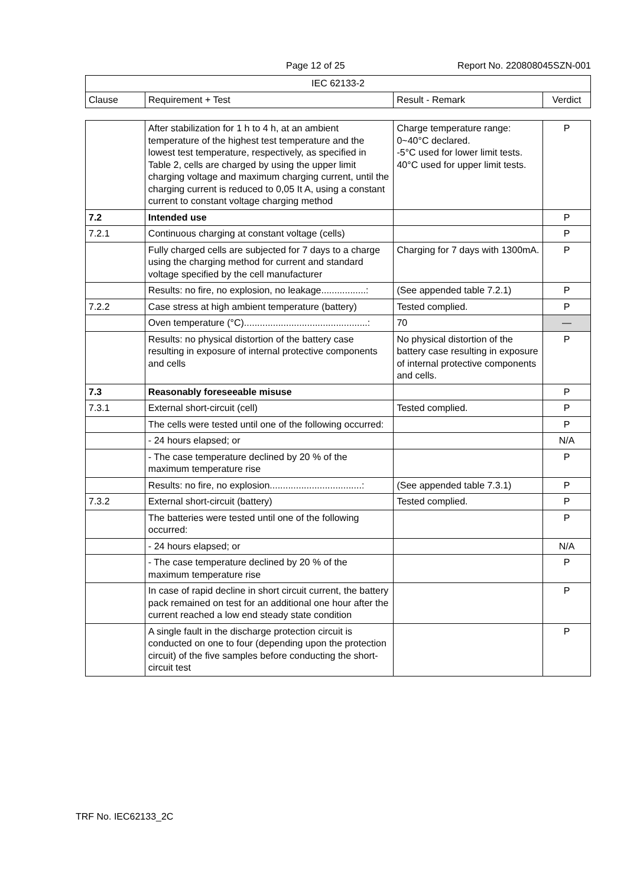Page 12 of 25 Report No. 220808045SZN-001
| IEC 62133-2 | | | |
| Clause | Requirement + Test | Result - Remark | Verdict |
| | After stabilization for 1 h to 4 h, at an ambient temperature of the highest test temperature and the lowest test temperature, respectively, as specified in Table 2, cells are charged by using the upper limit charging voltage and maximum charging current, until the charging current is reduced to 0,05 It A, using a constant current to constant voltage charging method | Charge temperature range: 0~40°C declared. -5°C used for lower limit tests. 40°C used for upper limit tests. | P |
| 7.2 | Intended use | | P |
| 7.2.1 | Continuous charging at constant voltage (cells) | | P |
| | Fully charged cells are subjected for 7 days to a charge using the charging method for current and standard voltage specified by the cell manufacturer | Charging for 7 days with 1300mA. | P |
| | Results: no fire, no explosion, no leakage.................: | (See appended table 7.2.1) | P |
| 7.2.2 | Case stress at high ambient temperature (battery) | Tested complied. | P |
| | Oven temperature (°C)...............................................: | 70 | — |
| | Results: no physical distortion of the battery case resulting in exposure of internal protective components and cells | No physical distortion of the battery case resulting in exposure of internal protective components and cells. | P |
| 7.3 | Reasonably foreseeable misuse | | P |
| 7.3.1 | External short-circuit (cell) | Tested complied. | P |
| | The cells were tested until one of the following occurred: | | P |
| | - 24 hours elapsed; or | | N/A |
| | - The case temperature declined by 20 % of the maximum temperature rise | | P |
| | Results: no fire, no explosion...................................: | (See appended table 7.3.1) | P |
| 7.3.2 | External short-circuit (battery) | Tested complied. | P |
| | The batteries were tested until one of the following occurred: | | P |
| | - 24 hours elapsed; or | | N/A |
| | - The case temperature declined by 20 % of the maximum temperature rise | | P |
| | In case of rapid decline in short circuit current, the battery pack remained on test for an additional one hour after the current reached a low end steady state condition | | P |
| | A single fault in the discharge protection circuit is conducted on one to four (depending upon the protection circuit) of the five samples before conducting the short-circuit test | | P |
TRF No. IEC62133_2C